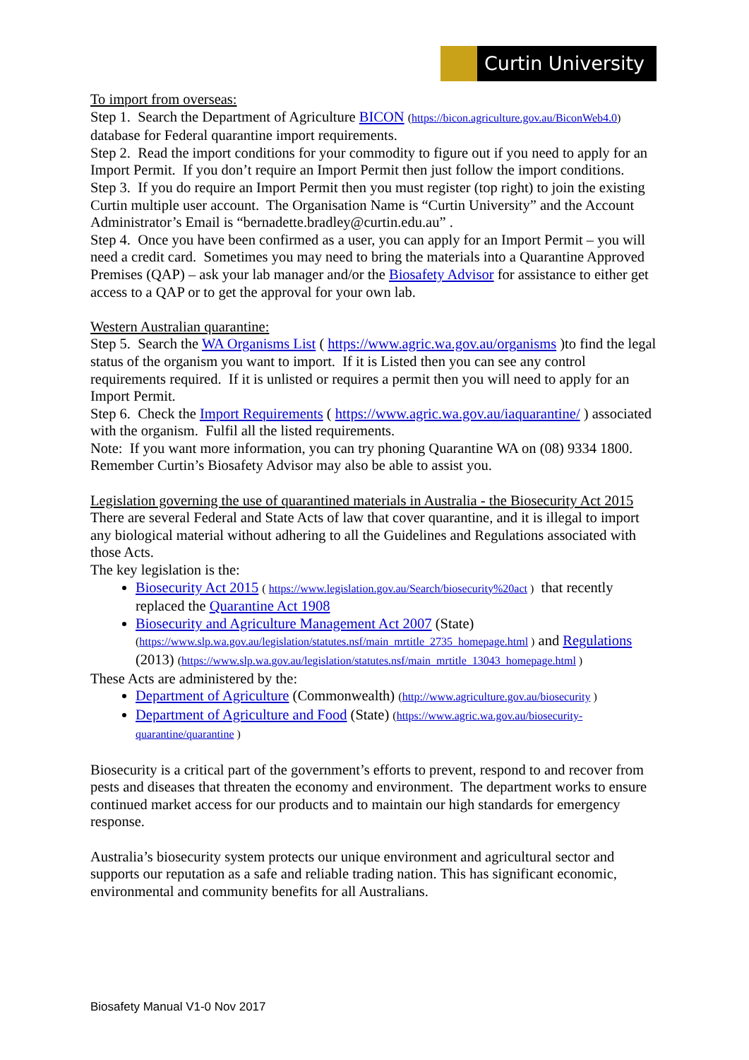Curtin University
To import from overseas:
Step 1. Search the Department of Agriculture BICON (https://bicon.agriculture.gov.au/BiconWeb4.0) database for Federal quarantine import requirements.
Step 2. Read the import conditions for your commodity to figure out if you need to apply for an Import Permit. If you don’t require an Import Permit then just follow the import conditions.
Step 3. If you do require an Import Permit then you must register (top right) to join the existing Curtin multiple user account. The Organisation Name is “Curtin University” and the Account Administrator’s Email is “bernadette.bradley@curtin.edu.au” .
Step 4. Once you have been confirmed as a user, you can apply for an Import Permit – you will need a credit card. Sometimes you may need to bring the materials into a Quarantine Approved Premises (QAP) – ask your lab manager and/or the Biosafety Advisor for assistance to either get access to a QAP or to get the approval for your own lab.
Western Australian quarantine:
Step 5. Search the WA Organisms List ( https://www.agric.wa.gov.au/organisms )to find the legal status of the organism you want to import. If it is Listed then you can see any control requirements required. If it is unlisted or requires a permit then you will need to apply for an Import Permit.
Step 6. Check the Import Requirements ( https://www.agric.wa.gov.au/iaquarantine/ ) associated with the organism. Fulfil all the listed requirements.
Note: If you want more information, you can try phoning Quarantine WA on (08) 9334 1800. Remember Curtin’s Biosafety Advisor may also be able to assist you.
Legislation governing the use of quarantined materials in Australia - the Biosecurity Act 2015
There are several Federal and State Acts of law that cover quarantine, and it is illegal to import any biological material without adhering to all the Guidelines and Regulations associated with those Acts.
The key legislation is the:
Biosecurity Act 2015 ( https://www.legislation.gov.au/Search/biosecurity%20act ) that recently replaced the Quarantine Act 1908
Biosecurity and Agriculture Management Act 2007 (State) (https://www.slp.wa.gov.au/legislation/statutes.nsf/main_mrtitle_2735_homepage.html ) and Regulations (2013) (https://www.slp.wa.gov.au/legislation/statutes.nsf/main_mrtitle_13043_homepage.html )
These Acts are administered by the:
Department of Agriculture (Commonwealth) (http://www.agriculture.gov.au/biosecurity )
Department of Agriculture and Food (State) (https://www.agric.wa.gov.au/biosecurity-quarantine/quarantine )
Biosecurity is a critical part of the government’s efforts to prevent, respond to and recover from pests and diseases that threaten the economy and environment. The department works to ensure continued market access for our products and to maintain our high standards for emergency response.
Australia’s biosecurity system protects our unique environment and agricultural sector and supports our reputation as a safe and reliable trading nation. This has significant economic, environmental and community benefits for all Australians.
Biosafety Manual V1-0 Nov 2017